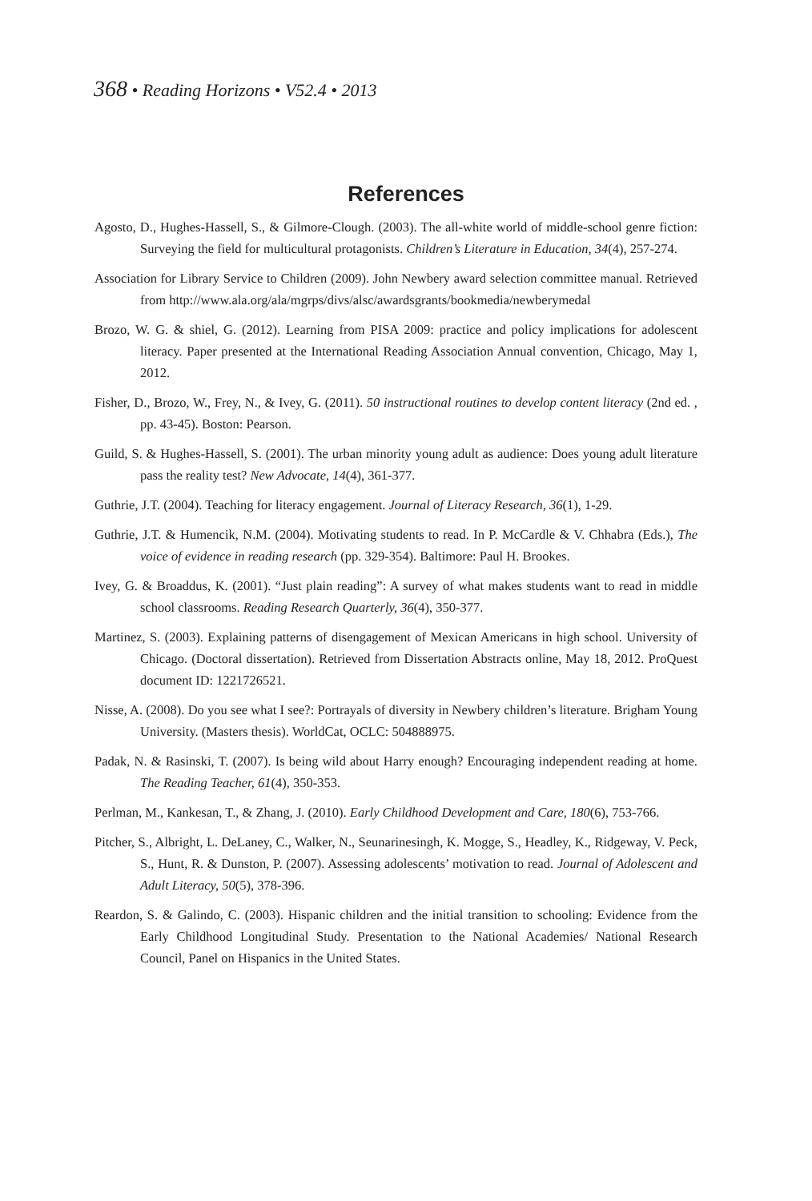368 • Reading Horizons • V52.4 • 2013
References
Agosto, D., Hughes-Hassell, S., & Gilmore-Clough. (2003). The all-white world of middle-school genre fiction: Surveying the field for multicultural protagonists. Children’s Literature in Education, 34(4), 257-274.
Association for Library Service to Children (2009). John Newbery award selection committee manual. Retrieved from http://www.ala.org/ala/mgrps/divs/alsc/awardsgrants/bookmedia/newberymedal
Brozo, W. G. & shiel, G. (2012). Learning from PISA 2009: practice and policy implications for adolescent literacy. Paper presented at the International Reading Association Annual convention, Chicago, May 1, 2012.
Fisher, D., Brozo, W., Frey, N., & Ivey, G. (2011). 50 instructional routines to develop content literacy (2nd ed. , pp. 43-45). Boston: Pearson.
Guild, S. & Hughes-Hassell, S. (2001). The urban minority young adult as audience: Does young adult literature pass the reality test? New Advocate, 14(4), 361-377.
Guthrie, J.T. (2004). Teaching for literacy engagement. Journal of Literacy Research, 36(1), 1-29.
Guthrie, J.T. & Humencik, N.M. (2004). Motivating students to read. In P. McCardle & V. Chhabra (Eds.), The voice of evidence in reading research (pp. 329-354). Baltimore: Paul H. Brookes.
Ivey, G. & Broaddus, K. (2001). “Just plain reading”: A survey of what makes students want to read in middle school classrooms. Reading Research Quarterly, 36(4), 350-377.
Martinez, S. (2003). Explaining patterns of disengagement of Mexican Americans in high school. University of Chicago. (Doctoral dissertation). Retrieved from Dissertation Abstracts online, May 18, 2012. ProQuest document ID: 1221726521.
Nisse, A. (2008). Do you see what I see?: Portrayals of diversity in Newbery children’s literature. Brigham Young University. (Masters thesis). WorldCat, OCLC: 504888975.
Padak, N. & Rasinski, T. (2007). Is being wild about Harry enough? Encouraging independent reading at home. The Reading Teacher, 61(4), 350-353.
Perlman, M., Kankesan, T., & Zhang, J. (2010). Early Childhood Development and Care, 180(6), 753-766.
Pitcher, S., Albright, L. DeLaney, C., Walker, N., Seunarinesingh, K. Mogge, S., Headley, K., Ridgeway, V. Peck, S., Hunt, R. & Dunston, P. (2007). Assessing adolescents’ motivation to read. Journal of Adolescent and Adult Literacy, 50(5), 378-396.
Reardon, S. & Galindo, C. (2003). Hispanic children and the initial transition to schooling: Evidence from the Early Childhood Longitudinal Study. Presentation to the National Academies/ National Research Council, Panel on Hispanics in the United States.